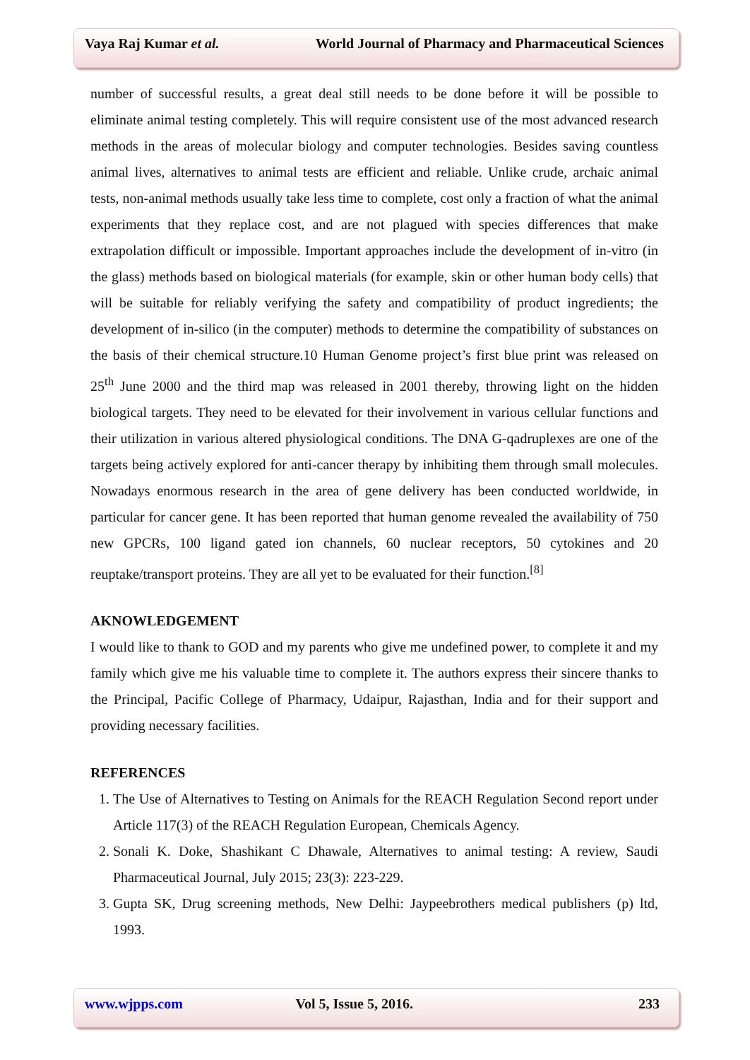Vaya Raj Kumar et al. World Journal of Pharmacy and Pharmaceutical Sciences
number of successful results, a great deal still needs to be done before it will be possible to eliminate animal testing completely. This will require consistent use of the most advanced research methods in the areas of molecular biology and computer technologies. Besides saving countless animal lives, alternatives to animal tests are efficient and reliable. Unlike crude, archaic animal tests, non-animal methods usually take less time to complete, cost only a fraction of what the animal experiments that they replace cost, and are not plagued with species differences that make extrapolation difficult or impossible. Important approaches include the development of in-vitro (in the glass) methods based on biological materials (for example, skin or other human body cells) that will be suitable for reliably verifying the safety and compatibility of product ingredients; the development of in-silico (in the computer) methods to determine the compatibility of substances on the basis of their chemical structure.10 Human Genome project’s first blue print was released on 25<sup>th</sup> June 2000 and the third map was released in 2001 thereby, throwing light on the hidden biological targets. They need to be elevated for their involvement in various cellular functions and their utilization in various altered physiological conditions. The DNA G-qadruplexes are one of the targets being actively explored for anti-cancer therapy by inhibiting them through small molecules. Nowadays enormous research in the area of gene delivery has been conducted worldwide, in particular for cancer gene. It has been reported that human genome revealed the availability of 750 new GPCRs, 100 ligand gated ion channels, 60 nuclear receptors, 50 cytokines and 20 reuptake/transport proteins. They are all yet to be evaluated for their function.<sup>[8]</sup>
AKNOWLEDGEMENT
I would like to thank to GOD and my parents who give me undefined power, to complete it and my family which give me his valuable time to complete it. The authors express their sincere thanks to the Principal, Pacific College of Pharmacy, Udaipur, Rajasthan, India and for their support and providing necessary facilities.
REFERENCES
1. The Use of Alternatives to Testing on Animals for the REACH Regulation Second report under Article 117(3) of the REACH Regulation European, Chemicals Agency.
2. Sonali K. Doke, Shashikant C Dhawale, Alternatives to animal testing: A review, Saudi Pharmaceutical Journal, July 2015; 23(3): 223-229.
3. Gupta SK, Drug screening methods, New Delhi: Jaypeebrothers medical publishers (p) ltd, 1993.
www.wjpps.com Vol 5, Issue 5, 2016. 233